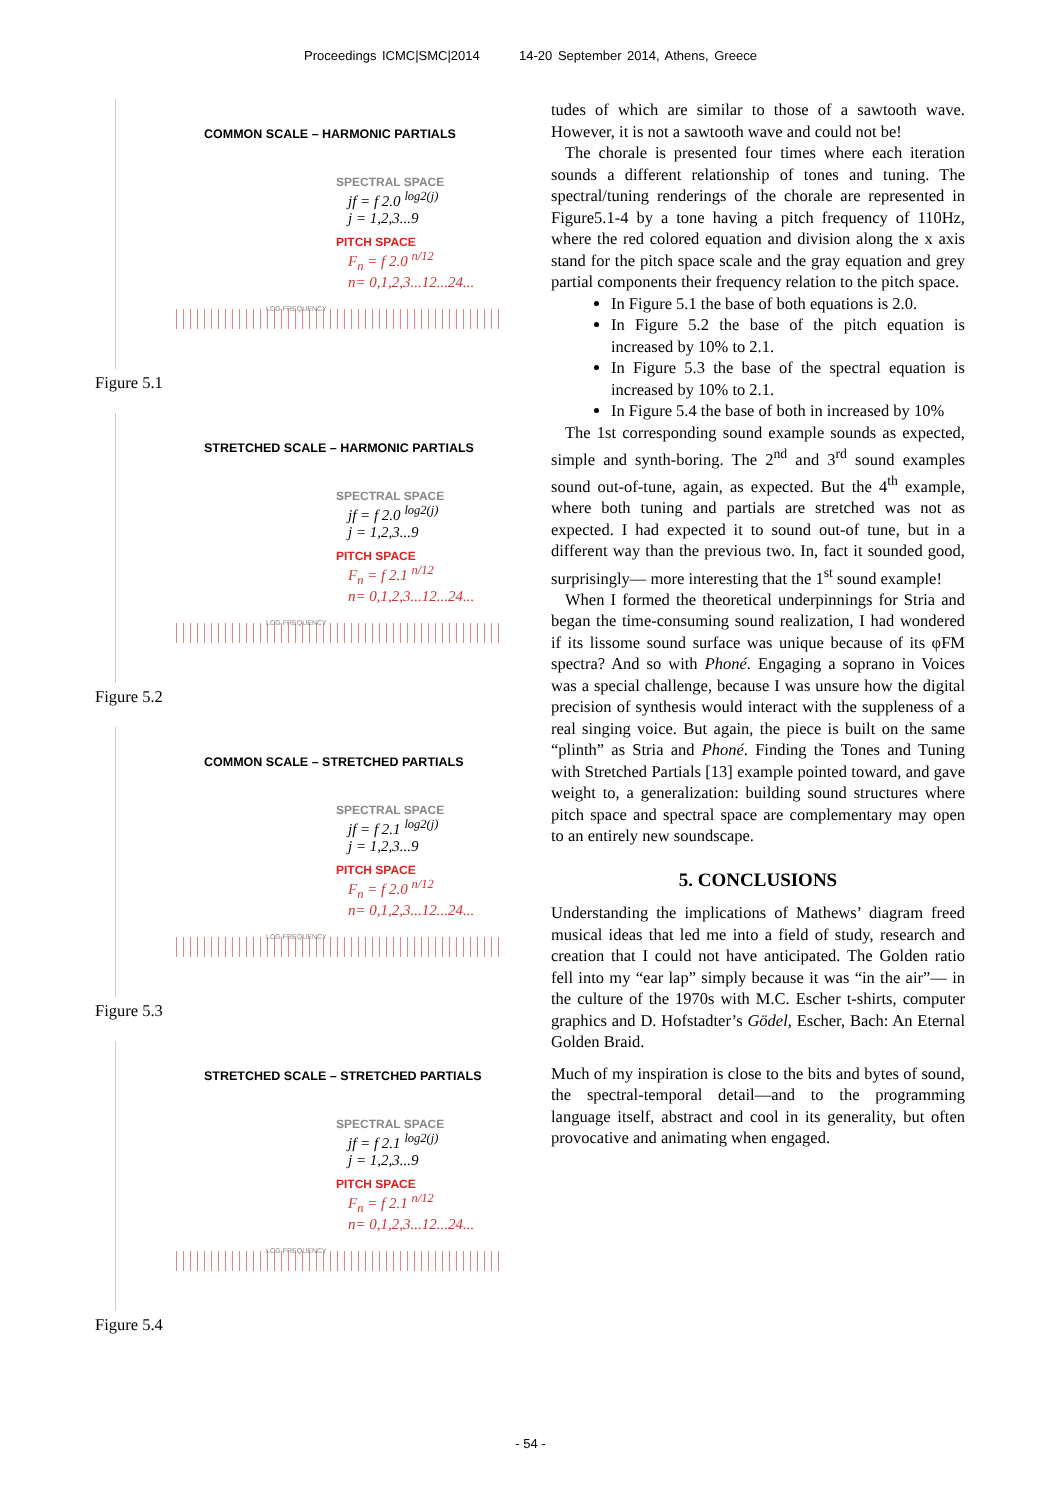Proceedings ICMC|SMC|2014 14-20 September 2014, Athens, Greece
COMMON SCALE – HARMONIC PARTIALS
SPECTRAL SPACE
jf = f 2.0 <sup>log2(j)</sup>
j = 1,2,3...9
PITCH SPACE
F<sub>n</sub> = f 2.0 <sup>n/12</sup>
n= 0,1,2,3...12...24...
LOG FREQUENCY
Figure 5.1
STRETCHED SCALE – HARMONIC PARTIALS
SPECTRAL SPACE
jf = f 2.0 <sup>log2(j)</sup>
j = 1,2,3...9
PITCH SPACE
F<sub>n</sub> = f 2.1 <sup>n/12</sup>
n= 0,1,2,3...12...24...
LOG FREQUENCY
Figure 5.2
COMMON SCALE – STRETCHED PARTIALS
SPECTRAL SPACE
jf = f 2.1 <sup>log2(j)</sup>
j = 1,2,3...9
PITCH SPACE
F<sub>n</sub> = f 2.0 <sup>n/12</sup>
n= 0,1,2,3...12...24...
LOG FREQUENCY
Figure 5.3
STRETCHED SCALE – STRETCHED PARTIALS
SPECTRAL SPACE
jf = f 2.1 <sup>log2(j)</sup>
j = 1,2,3...9
PITCH SPACE
F<sub>n</sub> = f 2.1 <sup>n/12</sup>
n= 0,1,2,3...12...24...
LOG FREQUENCY
Figure 5.4
tudes of which are similar to those of a sawtooth wave. However, it is not a sawtooth wave and could not be!
The chorale is presented four times where each iteration sounds a different relationship of tones and tuning. The spectral/tuning renderings of the chorale are represented in Figure5.1-4 by a tone having a pitch frequency of 110Hz, where the red colored equation and division along the x axis stand for the pitch space scale and the gray equation and grey partial components their frequency relation to the pitch space.
In Figure 5.1 the base of both equations is 2.0.
In Figure 5.2 the base of the pitch equation is increased by 10% to 2.1.
In Figure 5.3 the base of the spectral equation is increased by 10% to 2.1.
In Figure 5.4 the base of both in increased by 10%
The 1st corresponding sound example sounds as expected, simple and synth-boring. The 2<sup>nd</sup> and 3<sup>rd</sup> sound examples sound out-of-tune, again, as expected. But the 4<sup>th</sup> example, where both tuning and partials are stretched was not as expected. I had expected it to sound out-of tune, but in a different way than the previous two. In, fact it sounded good, surprisingly— more interesting that the 1<sup>st</sup> sound example!
When I formed the theoretical underpinnings for Stria and began the time-consuming sound realization, I had wondered if its lissome sound surface was unique because of its φFM spectra? And so with Phoné. Engaging a soprano in Voices was a special challenge, because I was unsure how the digital precision of synthesis would interact with the suppleness of a real singing voice. But again, the piece is built on the same “plinth” as Stria and Phoné. Finding the Tones and Tuning with Stretched Partials [13] example pointed toward, and gave weight to, a generalization: building sound structures where pitch space and spectral space are complementary may open to an entirely new soundscape.
5. CONCLUSIONS
Understanding the implications of Mathews’ diagram freed musical ideas that led me into a field of study, research and creation that I could not have anticipated. The Golden ratio fell into my “ear lap” simply because it was “in the air”— in the culture of the 1970s with M.C. Escher t-shirts, computer graphics and D. Hofstadter’s Gödel, Escher, Bach: An Eternal Golden Braid.
Much of my inspiration is close to the bits and bytes of sound, the spectral-temporal detail—and to the programming language itself, abstract and cool in its generality, but often provocative and animating when engaged.
- 54 -